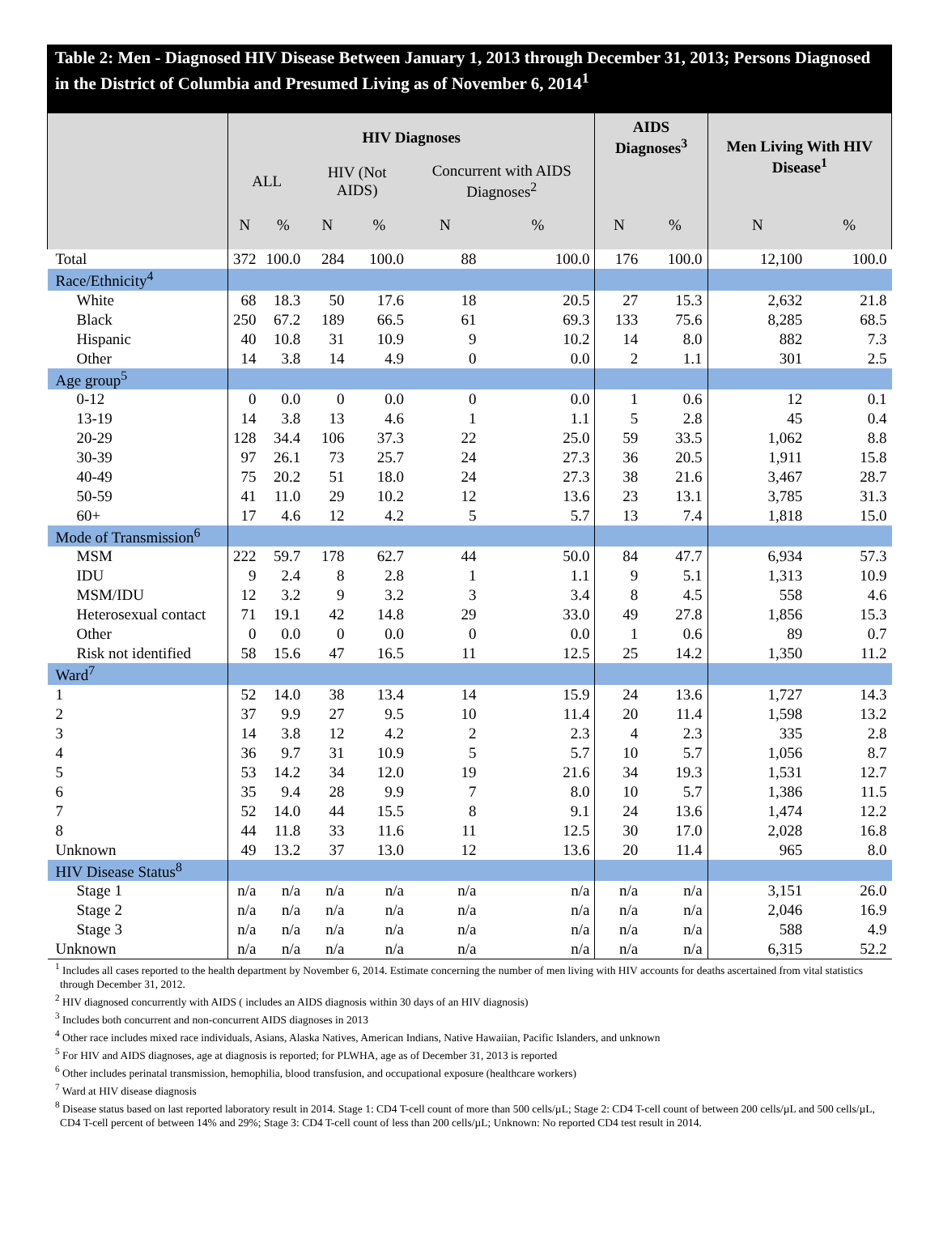Table 2: Men - Diagnosed HIV Disease Between January 1, 2013 through December 31, 2013; Persons Diagnosed in the District of Columbia and Presumed Living as of November 6, 2014<sup>1</sup>
| | HIV Diagnoses | | | | | | AIDS Diagnoses<sup>3</sup> | | Men Living With HIV Disease<sup>1</sup> | |
| --- | --- | --- | --- | --- | --- | --- | --- | --- | --- | --- |
| | ALL | | HIV (Not AIDS) | | Concurrent with AIDS Diagnoses<sup>2</sup> | | | | | |
| | N | % | N | % | N | % | N | % | N | % |
| Total | 372 | 100.0 | 284 | 100.0 | 88 | 100.0 | 176 | 100.0 | 12,100 | 100.0 |
| Race/Ethnicity<sup>4</sup> | | | | | | | | | | |
| White | 68 | 18.3 | 50 | 17.6 | 18 | 20.5 | 27 | 15.3 | 2,632 | 21.8 |
| Black | 250 | 67.2 | 189 | 66.5 | 61 | 69.3 | 133 | 75.6 | 8,285 | 68.5 |
| Hispanic | 40 | 10.8 | 31 | 10.9 | 9 | 10.2 | 14 | 8.0 | 882 | 7.3 |
| Other | 14 | 3.8 | 14 | 4.9 | 0 | 0.0 | 2 | 1.1 | 301 | 2.5 |
| Age group<sup>5</sup> | | | | | | | | | | |
| 0-12 | 0 | 0.0 | 0 | 0.0 | 0 | 0.0 | 1 | 0.6 | 12 | 0.1 |
| 13-19 | 14 | 3.8 | 13 | 4.6 | 1 | 1.1 | 5 | 2.8 | 45 | 0.4 |
| 20-29 | 128 | 34.4 | 106 | 37.3 | 22 | 25.0 | 59 | 33.5 | 1,062 | 8.8 |
| 30-39 | 97 | 26.1 | 73 | 25.7 | 24 | 27.3 | 36 | 20.5 | 1,911 | 15.8 |
| 40-49 | 75 | 20.2 | 51 | 18.0 | 24 | 27.3 | 38 | 21.6 | 3,467 | 28.7 |
| 50-59 | 41 | 11.0 | 29 | 10.2 | 12 | 13.6 | 23 | 13.1 | 3,785 | 31.3 |
| 60+ | 17 | 4.6 | 12 | 4.2 | 5 | 5.7 | 13 | 7.4 | 1,818 | 15.0 |
| Mode of Transmission<sup>6</sup> | | | | | | | | | | |
| MSM | 222 | 59.7 | 178 | 62.7 | 44 | 50.0 | 84 | 47.7 | 6,934 | 57.3 |
| IDU | 9 | 2.4 | 8 | 2.8 | 1 | 1.1 | 9 | 5.1 | 1,313 | 10.9 |
| MSM/IDU | 12 | 3.2 | 9 | 3.2 | 3 | 3.4 | 8 | 4.5 | 558 | 4.6 |
| Heterosexual contact | 71 | 19.1 | 42 | 14.8 | 29 | 33.0 | 49 | 27.8 | 1,856 | 15.3 |
| Other | 0 | 0.0 | 0 | 0.0 | 0 | 0.0 | 1 | 0.6 | 89 | 0.7 |
| Risk not identified | 58 | 15.6 | 47 | 16.5 | 11 | 12.5 | 25 | 14.2 | 1,350 | 11.2 |
| Ward<sup>7</sup> | | | | | | | | | | |
| 1 | 52 | 14.0 | 38 | 13.4 | 14 | 15.9 | 24 | 13.6 | 1,727 | 14.3 |
| 2 | 37 | 9.9 | 27 | 9.5 | 10 | 11.4 | 20 | 11.4 | 1,598 | 13.2 |
| 3 | 14 | 3.8 | 12 | 4.2 | 2 | 2.3 | 4 | 2.3 | 335 | 2.8 |
| 4 | 36 | 9.7 | 31 | 10.9 | 5 | 5.7 | 10 | 5.7 | 1,056 | 8.7 |
| 5 | 53 | 14.2 | 34 | 12.0 | 19 | 21.6 | 34 | 19.3 | 1,531 | 12.7 |
| 6 | 35 | 9.4 | 28 | 9.9 | 7 | 8.0 | 10 | 5.7 | 1,386 | 11.5 |
| 7 | 52 | 14.0 | 44 | 15.5 | 8 | 9.1 | 24 | 13.6 | 1,474 | 12.2 |
| 8 | 44 | 11.8 | 33 | 11.6 | 11 | 12.5 | 30 | 17.0 | 2,028 | 16.8 |
| Unknown | 49 | 13.2 | 37 | 13.0 | 12 | 13.6 | 20 | 11.4 | 965 | 8.0 |
| HIV Disease Status<sup>8</sup> | | | | | | | | | | |
| Stage 1 | n/a | n/a | n/a | n/a | n/a | n/a | n/a | n/a | 3,151 | 26.0 |
| Stage 2 | n/a | n/a | n/a | n/a | n/a | n/a | n/a | n/a | 2,046 | 16.9 |
| Stage 3 | n/a | n/a | n/a | n/a | n/a | n/a | n/a | n/a | 588 | 4.9 |
| Unknown | n/a | n/a | n/a | n/a | n/a | n/a | n/a | n/a | 6,315 | 52.2 |
<sup>1</sup> Includes all cases reported to the health department by November 6, 2014. Estimate concerning the number of men living with HIV accounts for deaths ascertained from vital statistics through December 31, 2012.
<sup>2</sup> HIV diagnosed concurrently with AIDS ( includes an AIDS diagnosis within 30 days of an HIV diagnosis)
<sup>3</sup> Includes both concurrent and non-concurrent AIDS diagnoses in 2013
<sup>4</sup> Other race includes mixed race individuals, Asians, Alaska Natives, American Indians, Native Hawaiian, Pacific Islanders, and unknown
<sup>5</sup> For HIV and AIDS diagnoses, age at diagnosis is reported; for PLWHA, age as of December 31, 2013 is reported
<sup>6</sup> Other includes perinatal transmission, hemophilia, blood transfusion, and occupational exposure (healthcare workers)
<sup>7</sup> Ward at HIV disease diagnosis
<sup>8</sup> Disease status based on last reported laboratory result in 2014. Stage 1: CD4 T-cell count of more than 500 cells/µL; Stage 2: CD4 T-cell count of between 200 cells/µL and 500 cells/µL, CD4 T-cell percent of between 14% and 29%; Stage 3: CD4 T-cell count of less than 200 cells/µL; Unknown: No reported CD4 test result in 2014.